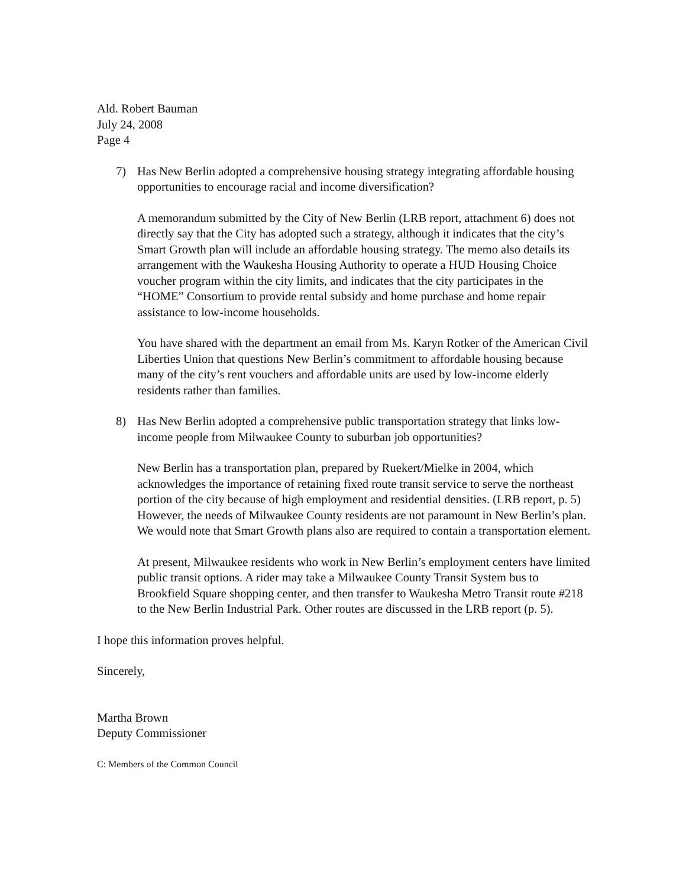Ald. Robert Bauman
July 24, 2008
Page 4
7) Has New Berlin adopted a comprehensive housing strategy integrating affordable housing opportunities to encourage racial and income diversification?
A memorandum submitted by the City of New Berlin (LRB report, attachment 6) does not directly say that the City has adopted such a strategy, although it indicates that the city’s Smart Growth plan will include an affordable housing strategy. The memo also details its arrangement with the Waukesha Housing Authority to operate a HUD Housing Choice voucher program within the city limits, and indicates that the city participates in the “HOME” Consortium to provide rental subsidy and home purchase and home repair assistance to low-income households.
You have shared with the department an email from Ms. Karyn Rotker of the American Civil Liberties Union that questions New Berlin’s commitment to affordable housing because many of the city’s rent vouchers and affordable units are used by low-income elderly residents rather than families.
8) Has New Berlin adopted a comprehensive public transportation strategy that links low-income people from Milwaukee County to suburban job opportunities?
New Berlin has a transportation plan, prepared by Ruekert/Mielke in 2004, which acknowledges the importance of retaining fixed route transit service to serve the northeast portion of the city because of high employment and residential densities. (LRB report, p. 5) However, the needs of Milwaukee County residents are not paramount in New Berlin’s plan. We would note that Smart Growth plans also are required to contain a transportation element.
At present, Milwaukee residents who work in New Berlin’s employment centers have limited public transit options. A rider may take a Milwaukee County Transit System bus to Brookfield Square shopping center, and then transfer to Waukesha Metro Transit route #218 to the New Berlin Industrial Park. Other routes are discussed in the LRB report (p. 5).
I hope this information proves helpful.
Sincerely,
Martha Brown
Deputy Commissioner
C: Members of the Common Council